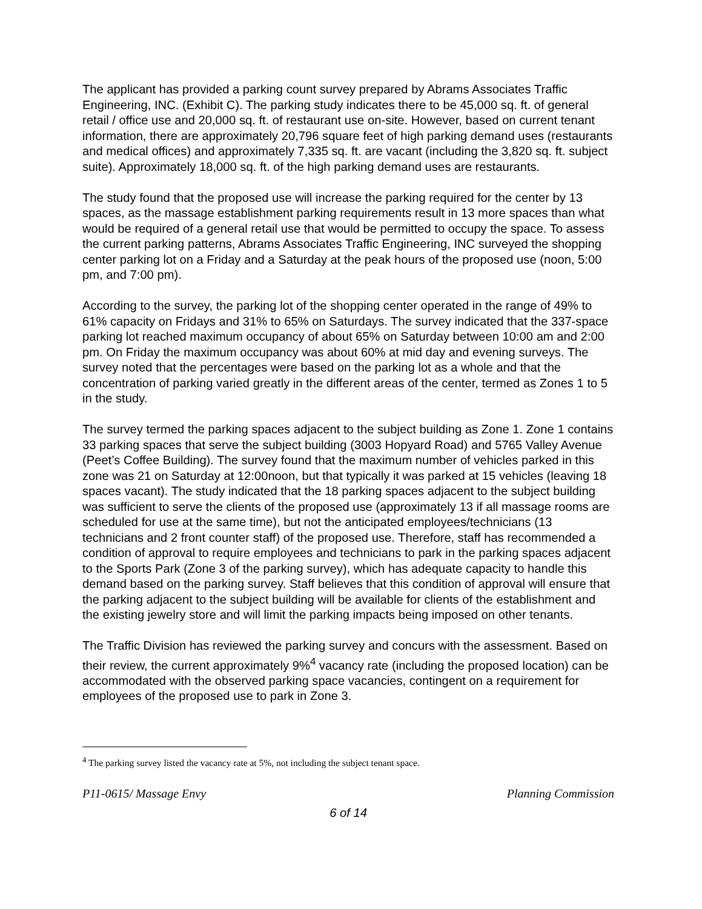The applicant has provided a parking count survey prepared by Abrams Associates Traffic Engineering, INC. (Exhibit C). The parking study indicates there to be 45,000 sq. ft. of general retail / office use and 20,000 sq. ft. of restaurant use on-site. However, based on current tenant information, there are approximately 20,796 square feet of high parking demand uses (restaurants and medical offices) and approximately 7,335 sq. ft. are vacant (including the 3,820 sq. ft. subject suite). Approximately 18,000 sq. ft. of the high parking demand uses are restaurants.
The study found that the proposed use will increase the parking required for the center by 13 spaces, as the massage establishment parking requirements result in 13 more spaces than what would be required of a general retail use that would be permitted to occupy the space. To assess the current parking patterns, Abrams Associates Traffic Engineering, INC surveyed the shopping center parking lot on a Friday and a Saturday at the peak hours of the proposed use (noon, 5:00 pm, and 7:00 pm).
According to the survey, the parking lot of the shopping center operated in the range of 49% to 61% capacity on Fridays and 31% to 65% on Saturdays. The survey indicated that the 337-space parking lot reached maximum occupancy of about 65% on Saturday between 10:00 am and 2:00 pm. On Friday the maximum occupancy was about 60% at mid day and evening surveys. The survey noted that the percentages were based on the parking lot as a whole and that the concentration of parking varied greatly in the different areas of the center, termed as Zones 1 to 5 in the study.
The survey termed the parking spaces adjacent to the subject building as Zone 1. Zone 1 contains 33 parking spaces that serve the subject building (3003 Hopyard Road) and 5765 Valley Avenue (Peet’s Coffee Building). The survey found that the maximum number of vehicles parked in this zone was 21 on Saturday at 12:00noon, but that typically it was parked at 15 vehicles (leaving 18 spaces vacant). The study indicated that the 18 parking spaces adjacent to the subject building was sufficient to serve the clients of the proposed use (approximately 13 if all massage rooms are scheduled for use at the same time), but not the anticipated employees/technicians (13 technicians and 2 front counter staff) of the proposed use. Therefore, staff has recommended a condition of approval to require employees and technicians to park in the parking spaces adjacent to the Sports Park (Zone 3 of the parking survey), which has adequate capacity to handle this demand based on the parking survey. Staff believes that this condition of approval will ensure that the parking adjacent to the subject building will be available for clients of the establishment and the existing jewelry store and will limit the parking impacts being imposed on other tenants.
The Traffic Division has reviewed the parking survey and concurs with the assessment. Based on their review, the current approximately 9%<sup>4</sup> vacancy rate (including the proposed location) can be accommodated with the observed parking space vacancies, contingent on a requirement for employees of the proposed use to park in Zone 3.
<sup>4</sup> The parking survey listed the vacancy rate at 5%, not including the subject tenant space.
P11-0615/ Massage Envy Planning Commission
6 of 14